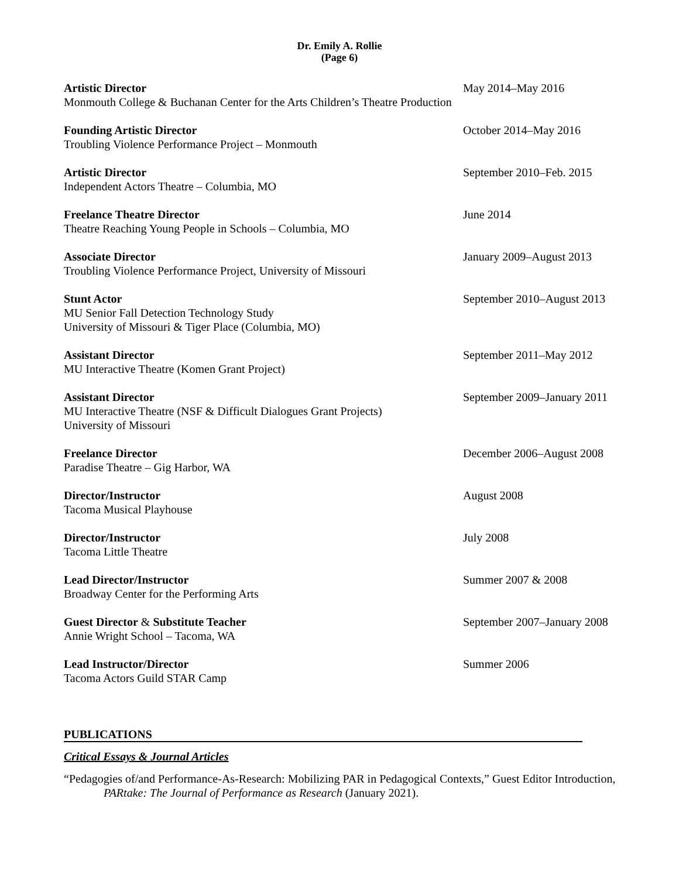Dr. Emily A. Rollie
(Page 6)
Artistic Director
Monmouth College & Buchanan Center for the Arts Children’s Theatre Production
May 2014–May 2016
Founding Artistic Director
Troubling Violence Performance Project – Monmouth
October 2014–May 2016
Artistic Director
Independent Actors Theatre – Columbia, MO
September 2010–Feb. 2015
Freelance Theatre Director
Theatre Reaching Young People in Schools – Columbia, MO
June 2014
Associate Director
Troubling Violence Performance Project, University of Missouri
January 2009–August 2013
Stunt Actor
MU Senior Fall Detection Technology Study
University of Missouri & Tiger Place (Columbia, MO)
September 2010–August 2013
Assistant Director
MU Interactive Theatre (Komen Grant Project)
September 2011–May 2012
Assistant Director
MU Interactive Theatre (NSF & Difficult Dialogues Grant Projects)
University of Missouri
September 2009–January 2011
Freelance Director
Paradise Theatre – Gig Harbor, WA
December 2006–August 2008
Director/Instructor
Tacoma Musical Playhouse
August 2008
Director/Instructor
Tacoma Little Theatre
July 2008
Lead Director/Instructor
Broadway Center for the Performing Arts
Summer 2007 & 2008
Guest Director & Substitute Teacher
Annie Wright School – Tacoma, WA
September 2007–January 2008
Lead Instructor/Director
Tacoma Actors Guild STAR Camp
Summer 2006
PUBLICATIONS
Critical Essays & Journal Articles
“Pedagogies of/and Performance-As-Research: Mobilizing PAR in Pedagogical Contexts,” Guest Editor Introduction, PARtake: The Journal of Performance as Research (January 2021).